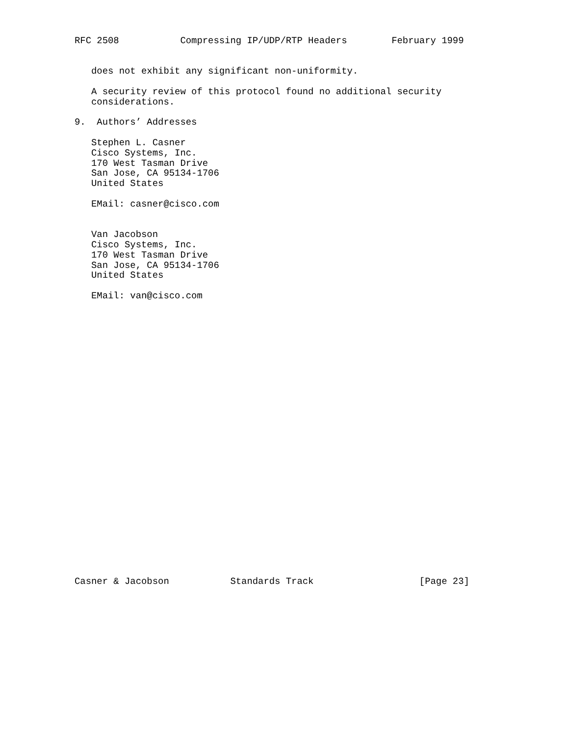RFC 2508           Compressing IP/UDP/RTP Headers        February 1999


   does not exhibit any significant non-uniformity.

   A security review of this protocol found no additional security
   considerations.

9.  Authors’ Addresses

   Stephen L. Casner
   Cisco Systems, Inc.
   170 West Tasman Drive
   San Jose, CA 95134-1706
   United States

   EMail: casner@cisco.com


   Van Jacobson
   Cisco Systems, Inc.
   170 West Tasman Drive
   San Jose, CA 95134-1706
   United States

   EMail: van@cisco.com



























Casner & Jacobson           Standards Track                   [Page 23]